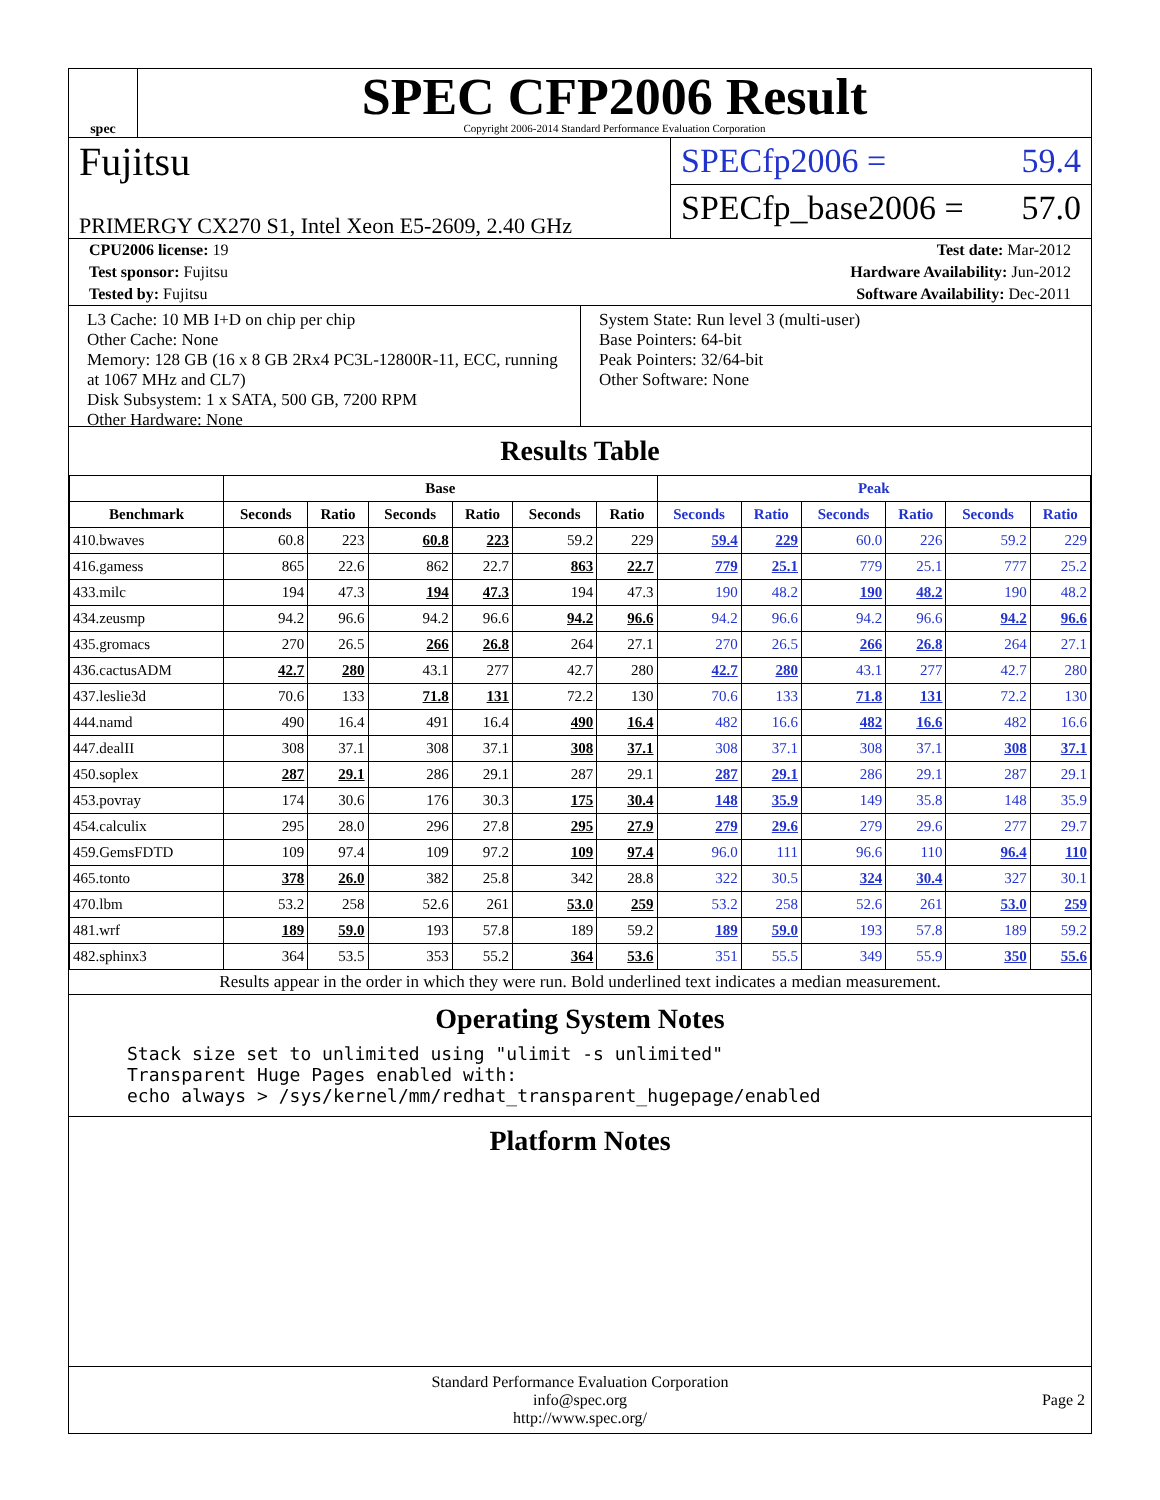spec
SPEC CFP2006 Result
Copyright 2006-2014 Standard Performance Evaluation Corporation
Fujitsu
PRIMERGY CX270 S1, Intel Xeon E5-2609, 2.40 GHz
SPECfp2006 = 59.4
SPECfp_base2006 = 57.0
CPU2006 license: 19 Test date: Mar-2012
Test sponsor: Fujitsu Hardware Availability: Jun-2012
Tested by: Fujitsu Software Availability: Dec-2011
L3 Cache: 10 MB I+D on chip per chip
Other Cache: None
Memory: 128 GB (16 x 8 GB 2Rx4 PC3L-12800R-11, ECC, running at 1067 MHz and CL7)
Disk Subsystem: 1 x SATA, 500 GB, 7200 RPM
Other Hardware: None
System State: Run level 3 (multi-user)
Base Pointers: 64-bit
Peak Pointers: 32/64-bit
Other Software: None
Results Table
| | Base | | | | | | Peak | | | | | |
| --- | --- | --- | --- | --- | --- | --- | --- | --- | --- | --- | --- | --- |
| Benchmark | Seconds | Ratio | Seconds | Ratio | Seconds | Ratio | Seconds | Ratio | Seconds | Ratio | Seconds | Ratio |
| 410.bwaves | 60.8 | 223 | 60.8 | 223 | 59.2 | 229 | 59.4 | 229 | 60.0 | 226 | 59.2 | 229 |
| 416.gamess | 865 | 22.6 | 862 | 22.7 | 863 | 22.7 | 779 | 25.1 | 779 | 25.1 | 777 | 25.2 |
| 433.milc | 194 | 47.3 | 194 | 47.3 | 194 | 47.3 | 190 | 48.2 | 190 | 48.2 | 190 | 48.2 |
| 434.zeusmp | 94.2 | 96.6 | 94.2 | 96.6 | 94.2 | 96.6 | 94.2 | 96.6 | 94.2 | 96.6 | 94.2 | 96.6 |
| 435.gromacs | 270 | 26.5 | 266 | 26.8 | 264 | 27.1 | 270 | 26.5 | 266 | 26.8 | 264 | 27.1 |
| 436.cactusADM | 42.7 | 280 | 43.1 | 277 | 42.7 | 280 | 42.7 | 280 | 43.1 | 277 | 42.7 | 280 |
| 437.leslie3d | 70.6 | 133 | 71.8 | 131 | 72.2 | 130 | 70.6 | 133 | 71.8 | 131 | 72.2 | 130 |
| 444.namd | 490 | 16.4 | 491 | 16.4 | 490 | 16.4 | 482 | 16.6 | 482 | 16.6 | 482 | 16.6 |
| 447.dealII | 308 | 37.1 | 308 | 37.1 | 308 | 37.1 | 308 | 37.1 | 308 | 37.1 | 308 | 37.1 |
| 450.soplex | 287 | 29.1 | 286 | 29.1 | 287 | 29.1 | 287 | 29.1 | 286 | 29.1 | 287 | 29.1 |
| 453.povray | 174 | 30.6 | 176 | 30.3 | 175 | 30.4 | 148 | 35.9 | 149 | 35.8 | 148 | 35.9 |
| 454.calculix | 295 | 28.0 | 296 | 27.8 | 295 | 27.9 | 279 | 29.6 | 279 | 29.6 | 277 | 29.7 |
| 459.GemsFDTD | 109 | 97.4 | 109 | 97.2 | 109 | 97.4 | 96.0 | 111 | 96.6 | 110 | 96.4 | 110 |
| 465.tonto | 378 | 26.0 | 382 | 25.8 | 342 | 28.8 | 322 | 30.5 | 324 | 30.4 | 327 | 30.1 |
| 470.lbm | 53.2 | 258 | 52.6 | 261 | 53.0 | 259 | 53.2 | 258 | 52.6 | 261 | 53.0 | 259 |
| 481.wrf | 189 | 59.0 | 193 | 57.8 | 189 | 59.2 | 189 | 59.0 | 193 | 57.8 | 189 | 59.2 |
| 482.sphinx3 | 364 | 53.5 | 353 | 55.2 | 364 | 53.6 | 351 | 55.5 | 349 | 55.9 | 350 | 55.6 |
Results appear in the order in which they were run. Bold underlined text indicates a median measurement.
Operating System Notes
Stack size set to unlimited using "ulimit -s unlimited"
Transparent Huge Pages enabled with:
echo always > /sys/kernel/mm/redhat_transparent_hugepage/enabled
Platform Notes
Standard Performance Evaluation Corporation
info@spec.org
http://www.spec.org/
Page 2